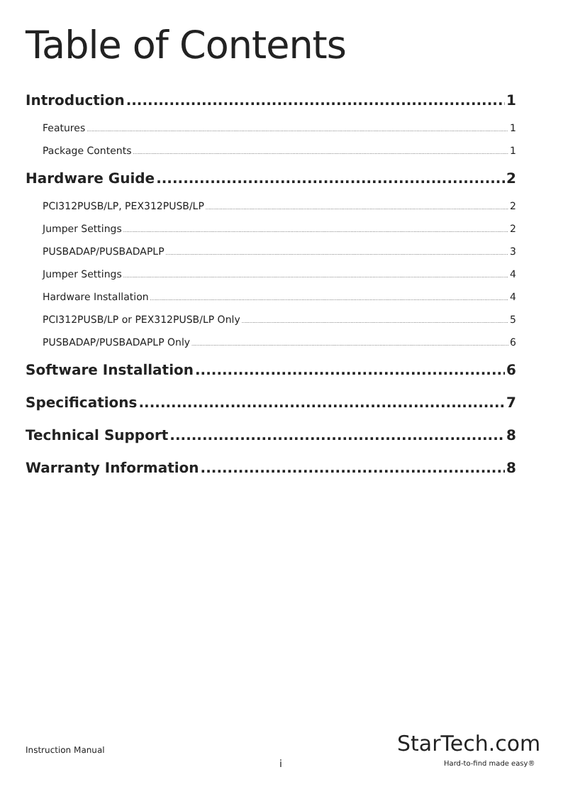Table of Contents
Introduction 1
Features 1
Package Contents 1
Hardware Guide 2
PCI312PUSB/LP, PEX312PUSB/LP 2
Jumper Settings 2
PUSBADAP/PUSBADAPLP 3
Jumper Settings 4
Hardware Installation 4
PCI312PUSB/LP or PEX312PUSB/LP Only 5
PUSBADAP/PUSBADAPLP Only 6
Software Installation 6
Specifications 7
Technical Support 8
Warranty Information 8
Instruction Manual
i
StarTech.com
Hard-to-find made easy®